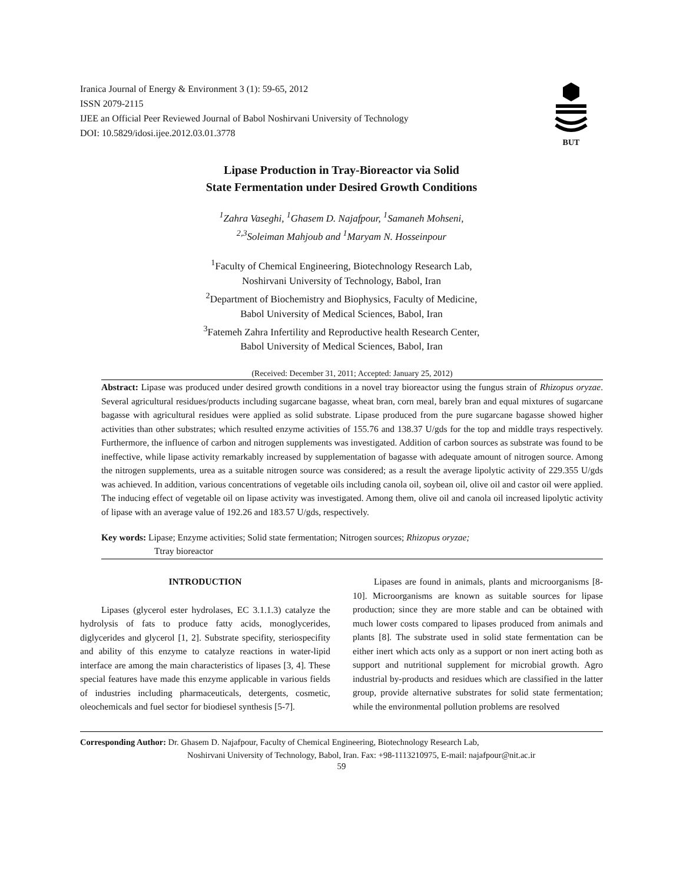Iranica Journal of Energy & Environment 3 (1): 59-65, 2012
ISSN 2079-2115
IJEE an Official Peer Reviewed Journal of Babol Noshirvani University of Technology
DOI: 10.5829/idosi.ijee.2012.03.01.3778
BUT
Lipase Production in Tray-Bioreactor via Solid
State Fermentation under Desired Growth Conditions
<sup>1</sup> Zahra Vaseghi, <sup>1</sup>Ghasem D. Najafpour, <sup>1</sup>Samaneh Mohseni,
<sup>2,3</sup>Soleiman Mahjoub and <sup>1</sup>Maryam N. Hosseinpour
<sup>1</sup> Faculty of Chemical Engineering, Biotechnology Research Lab,
Noshirvani University of Technology, Babol, Iran
<sup>2</sup> Department of Biochemistry and Biophysics, Faculty of Medicine,
Babol University of Medical Sciences, Babol, Iran
<sup>3</sup> Fatemeh Zahra Infertility and Reproductive health Research Center,
Babol University of Medical Sciences, Babol, Iran
(Received: December 31, 2011; Accepted: January 25, 2012)
Abstract: Lipase was produced under desired growth conditions in a novel tray bioreactor using the fungus strain of Rhizopus oryzae. Several agricultural residues/products including sugarcane bagasse, wheat bran, corn meal, barely bran and equal mixtures of sugarcane bagasse with agricultural residues were applied as solid substrate. Lipase produced from the pure sugarcane bagasse showed higher activities than other substrates; which resulted enzyme activities of 155.76 and 138.37 U/gds for the top and middle trays respectively. Furthermore, the influence of carbon and nitrogen supplements was investigated. Addition of carbon sources as substrate was found to be ineffective, while lipase activity remarkably increased by supplementation of bagasse with adequate amount of nitrogen source. Among the nitrogen supplements, urea as a suitable nitrogen source was considered; as a result the average lipolytic activity of 229.355 U/gds was achieved. In addition, various concentrations of vegetable oils including canola oil, soybean oil, olive oil and castor oil were applied. The inducing effect of vegetable oil on lipase activity was investigated. Among them, olive oil and canola oil increased lipolytic activity of lipase with an average value of 192.26 and 183.57 U/gds, respectively.
Key words: Lipase; Enzyme activities; Solid state fermentation; Nitrogen sources; Rhizopus oryzae;
Ttray bioreactor
INTRODUCTION
Lipases (glycerol ester hydrolases, EC 3.1.1.3) catalyze the hydrolysis of fats to produce fatty acids, monoglycerides, diglycerides and glycerol [1, 2]. Substrate specifity, steriospecifity and ability of this enzyme to catalyze reactions in water-lipid interface are among the main characteristics of lipases [3, 4]. These special features have made this enzyme applicable in various fields of industries including pharmaceuticals, detergents, cosmetic, oleochemicals and fuel sector for biodiesel synthesis [5-7].
Lipases are found in animals, plants and microorganisms [8-10]. Microorganisms are known as suitable sources for lipase production; since they are more stable and can be obtained with much lower costs compared to lipases produced from animals and plants [8]. The substrate used in solid state fermentation can be either inert which acts only as a support or non inert acting both as support and nutritional supplement for microbial growth. Agro industrial by-products and residues which are classified in the latter group, provide alternative substrates for solid state fermentation; while the environmental pollution problems are resolved
Corresponding Author: Dr. Ghasem D. Najafpour, Faculty of Chemical Engineering, Biotechnology Research Lab,
Noshirvani University of Technology, Babol, Iran. Fax: +98-1113210975, E-mail: najafpour@nit.ac.ir
59